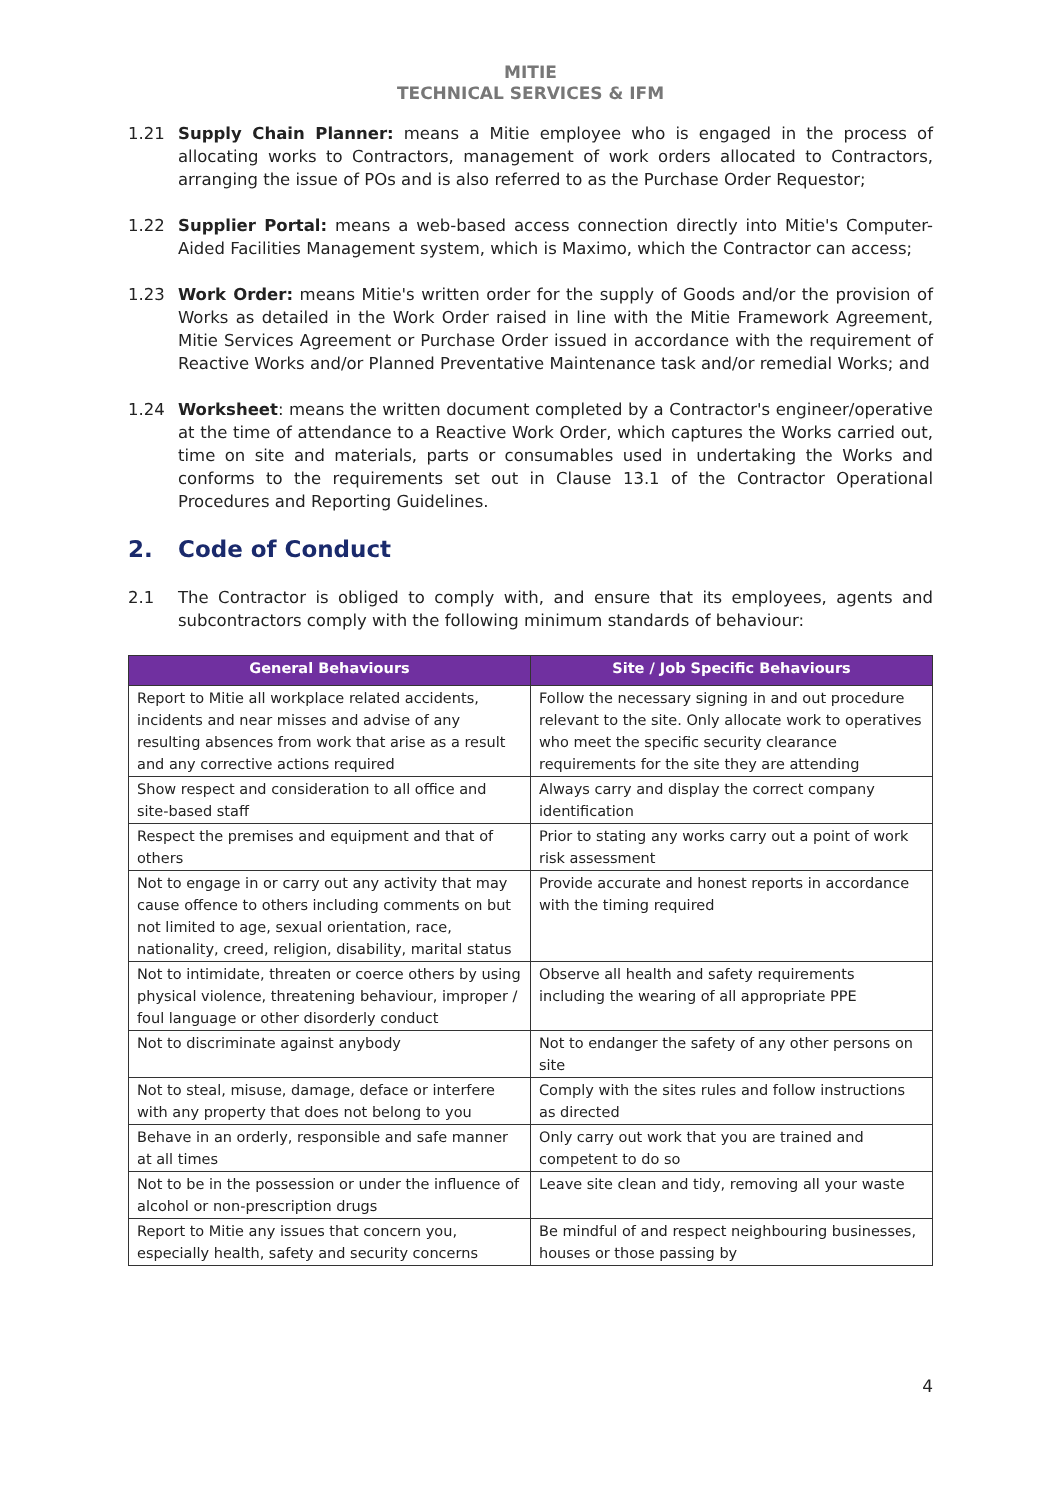MITIE
TECHNICAL SERVICES & IFM
1.21 Supply Chain Planner: means a Mitie employee who is engaged in the process of allocating works to Contractors, management of work orders allocated to Contractors, arranging the issue of POs and is also referred to as the Purchase Order Requestor;
1.22 Supplier Portal: means a web-based access connection directly into Mitie's Computer-Aided Facilities Management system, which is Maximo, which the Contractor can access;
1.23 Work Order: means Mitie's written order for the supply of Goods and/or the provision of Works as detailed in the Work Order raised in line with the Mitie Framework Agreement, Mitie Services Agreement or Purchase Order issued in accordance with the requirement of Reactive Works and/or Planned Preventative Maintenance task and/or remedial Works; and
1.24 Worksheet: means the written document completed by a Contractor's engineer/operative at the time of attendance to a Reactive Work Order, which captures the Works carried out, time on site and materials, parts or consumables used in undertaking the Works and conforms to the requirements set out in Clause 13.1 of the Contractor Operational Procedures and Reporting Guidelines.
2. Code of Conduct
2.1 The Contractor is obliged to comply with, and ensure that its employees, agents and subcontractors comply with the following minimum standards of behaviour:
| General Behaviours | Site / Job Specific Behaviours |
| --- | --- |
| Report to Mitie all workplace related accidents, incidents and near misses and advise of any resulting absences from work that arise as a result and any corrective actions required | Follow the necessary signing in and out procedure relevant to the site. Only allocate work to operatives who meet the specific security clearance requirements for the site they are attending |
| Show respect and consideration to all office and site-based staff | Always carry and display the correct company identification |
| Respect the premises and equipment and that of others | Prior to stating any works carry out a point of work risk assessment |
| Not to engage in or carry out any activity that may cause offence to others including comments on but not limited to age, sexual orientation, race, nationality, creed, religion, disability, marital status | Provide accurate and honest reports in accordance with the timing required |
| Not to intimidate, threaten or coerce others by using physical violence, threatening behaviour, improper / foul language or other disorderly conduct | Observe all health and safety requirements including the wearing of all appropriate PPE |
| Not to discriminate against anybody | Not to endanger the safety of any other persons on site |
| Not to steal, misuse, damage, deface or interfere with any property that does not belong to you | Comply with the sites rules and follow instructions as directed |
| Behave in an orderly, responsible and safe manner at all times | Only carry out work that you are trained and competent to do so |
| Not to be in the possession or under the influence of alcohol or non-prescription drugs | Leave site clean and tidy, removing all your waste |
| Report to Mitie any issues that concern you, especially health, safety and security concerns | Be mindful of and respect neighbouring businesses, houses or those passing by |
4